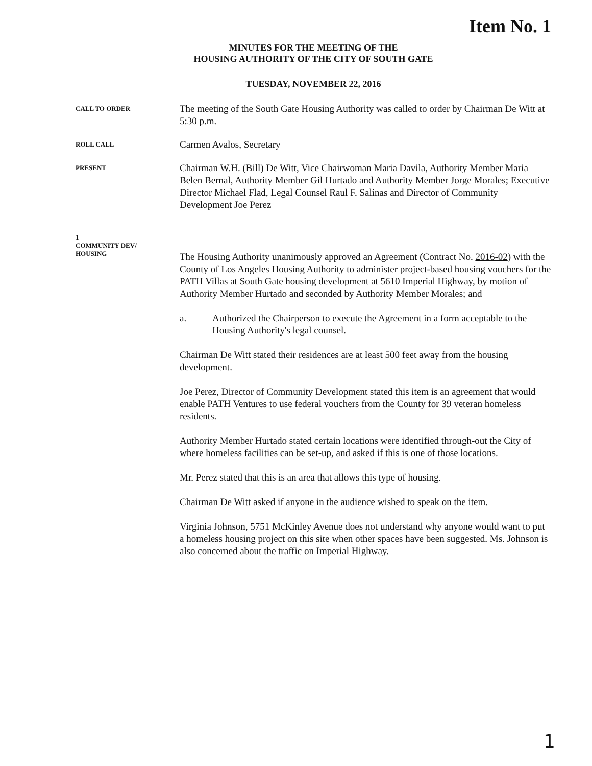Item No. 1
MINUTES FOR THE MEETING OF THE
HOUSING AUTHORITY OF THE CITY OF SOUTH GATE
TUESDAY, NOVEMBER 22, 2016
CALL TO ORDER
The meeting of the South Gate Housing Authority was called to order by Chairman De Witt at 5:30 p.m.
ROLL CALL
Carmen Avalos, Secretary
PRESENT
Chairman W.H. (Bill) De Witt, Vice Chairwoman Maria Davila, Authority Member Maria Belen Bernal, Authority Member Gil Hurtado and Authority Member Jorge Morales; Executive Director Michael Flad, Legal Counsel Raul F. Salinas and Director of Community Development Joe Perez
1
COMMUNITY DEV/
HOUSING
The Housing Authority unanimously approved an Agreement (Contract No. 2016-02) with the County of Los Angeles Housing Authority to administer project-based housing vouchers for the PATH Villas at South Gate housing development at 5610 Imperial Highway, by motion of Authority Member Hurtado and seconded by Authority Member Morales; and
a. Authorized the Chairperson to execute the Agreement in a form acceptable to the Housing Authority's legal counsel.
Chairman De Witt stated their residences are at least 500 feet away from the housing development.
Joe Perez, Director of Community Development stated this item is an agreement that would enable PATH Ventures to use federal vouchers from the County for 39 veteran homeless residents.
Authority Member Hurtado stated certain locations were identified through-out the City of where homeless facilities can be set-up, and asked if this is one of those locations.
Mr. Perez stated that this is an area that allows this type of housing.
Chairman De Witt asked if anyone in the audience wished to speak on the item.
Virginia Johnson, 5751 McKinley Avenue does not understand why anyone would want to put a homeless housing project on this site when other spaces have been suggested. Ms. Johnson is also concerned about the traffic on Imperial Highway.
1